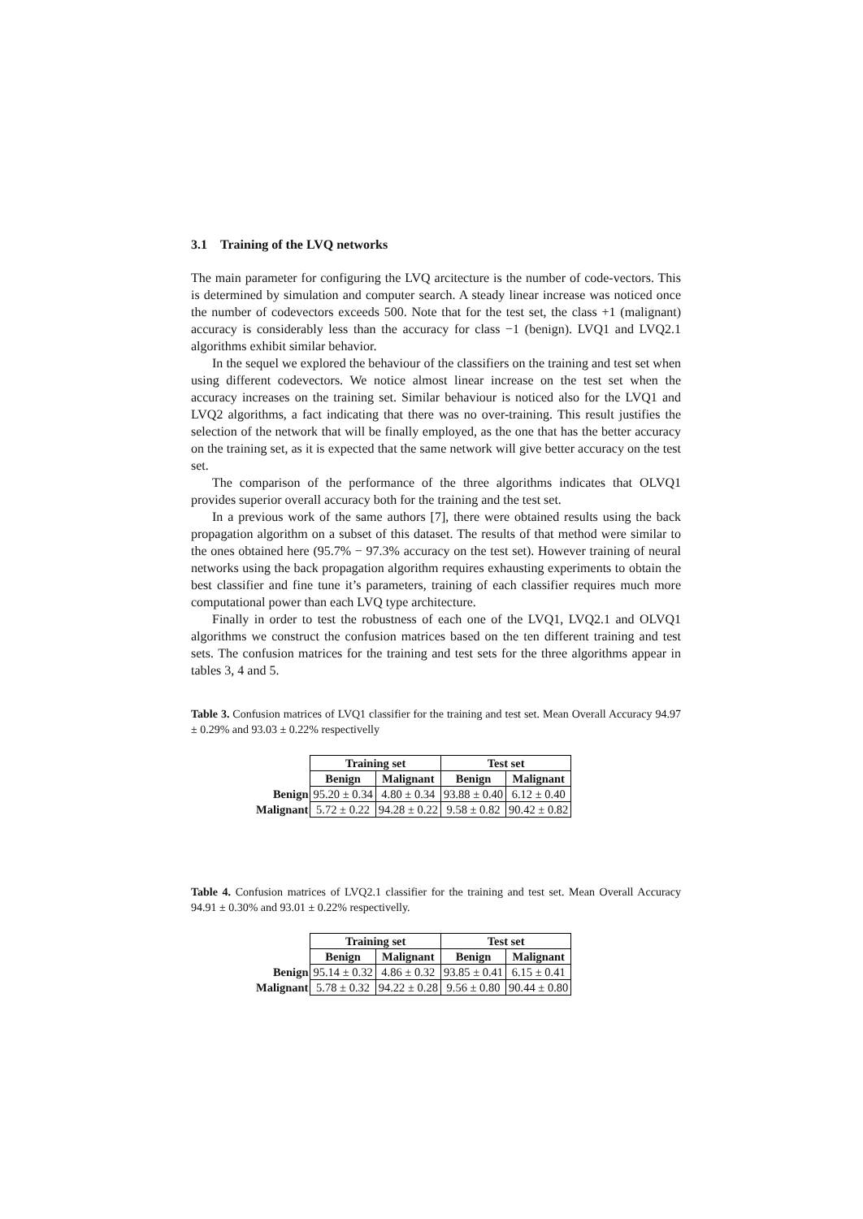3.1 Training of the LVQ networks
The main parameter for configuring the LVQ arcitecture is the number of code-vectors. This is determined by simulation and computer search. A steady linear increase was noticed once the number of codevectors exceeds 500. Note that for the test set, the class +1 (malignant) accuracy is considerably less than the accuracy for class −1 (benign). LVQ1 and LVQ2.1 algorithms exhibit similar behavior.
In the sequel we explored the behaviour of the classifiers on the training and test set when using different codevectors. We notice almost linear increase on the test set when the accuracy increases on the training set. Similar behaviour is noticed also for the LVQ1 and LVQ2 algorithms, a fact indicating that there was no over-training. This result justifies the selection of the network that will be finally employed, as the one that has the better accuracy on the training set, as it is expected that the same network will give better accuracy on the test set.
The comparison of the performance of the three algorithms indicates that OLVQ1 provides superior overall accuracy both for the training and the test set.
In a previous work of the same authors [7], there were obtained results using the back propagation algorithm on a subset of this dataset. The results of that method were similar to the ones obtained here (95.7% − 97.3% accuracy on the test set). However training of neural networks using the back propagation algorithm requires exhausting experiments to obtain the best classifier and fine tune it’s parameters, training of each classifier requires much more computational power than each LVQ type architecture.
Finally in order to test the robustness of each one of the LVQ1, LVQ2.1 and OLVQ1 algorithms we construct the confusion matrices based on the ten different training and test sets. The confusion matrices for the training and test sets for the three algorithms appear in tables 3, 4 and 5.
Table 3. Confusion matrices of LVQ1 classifier for the training and test set. Mean Overall Accuracy 94.97 ± 0.29% and 93.03 ± 0.22% respectivelly
| | Training set | | Test set | |
| --- | --- | --- | --- | --- |
| | Benign | Malignant | Benign | Malignant |
| Benign | 95.20 ± 0.34 | 4.80 ± 0.34 | 93.88 ± 0.40 | 6.12 ± 0.40 |
| Malignant | 5.72 ± 0.22 | 94.28 ± 0.22 | 9.58 ± 0.82 | 90.42 ± 0.82 |
Table 4. Confusion matrices of LVQ2.1 classifier for the training and test set. Mean Overall Accuracy 94.91 ± 0.30% and 93.01 ± 0.22% respectivelly.
| | Training set | | Test set | |
| --- | --- | --- | --- | --- |
| | Benign | Malignant | Benign | Malignant |
| Benign | 95.14 ± 0.32 | 4.86 ± 0.32 | 93.85 ± 0.41 | 6.15 ± 0.41 |
| Malignant | 5.78 ± 0.32 | 94.22 ± 0.28 | 9.56 ± 0.80 | 90.44 ± 0.80 |